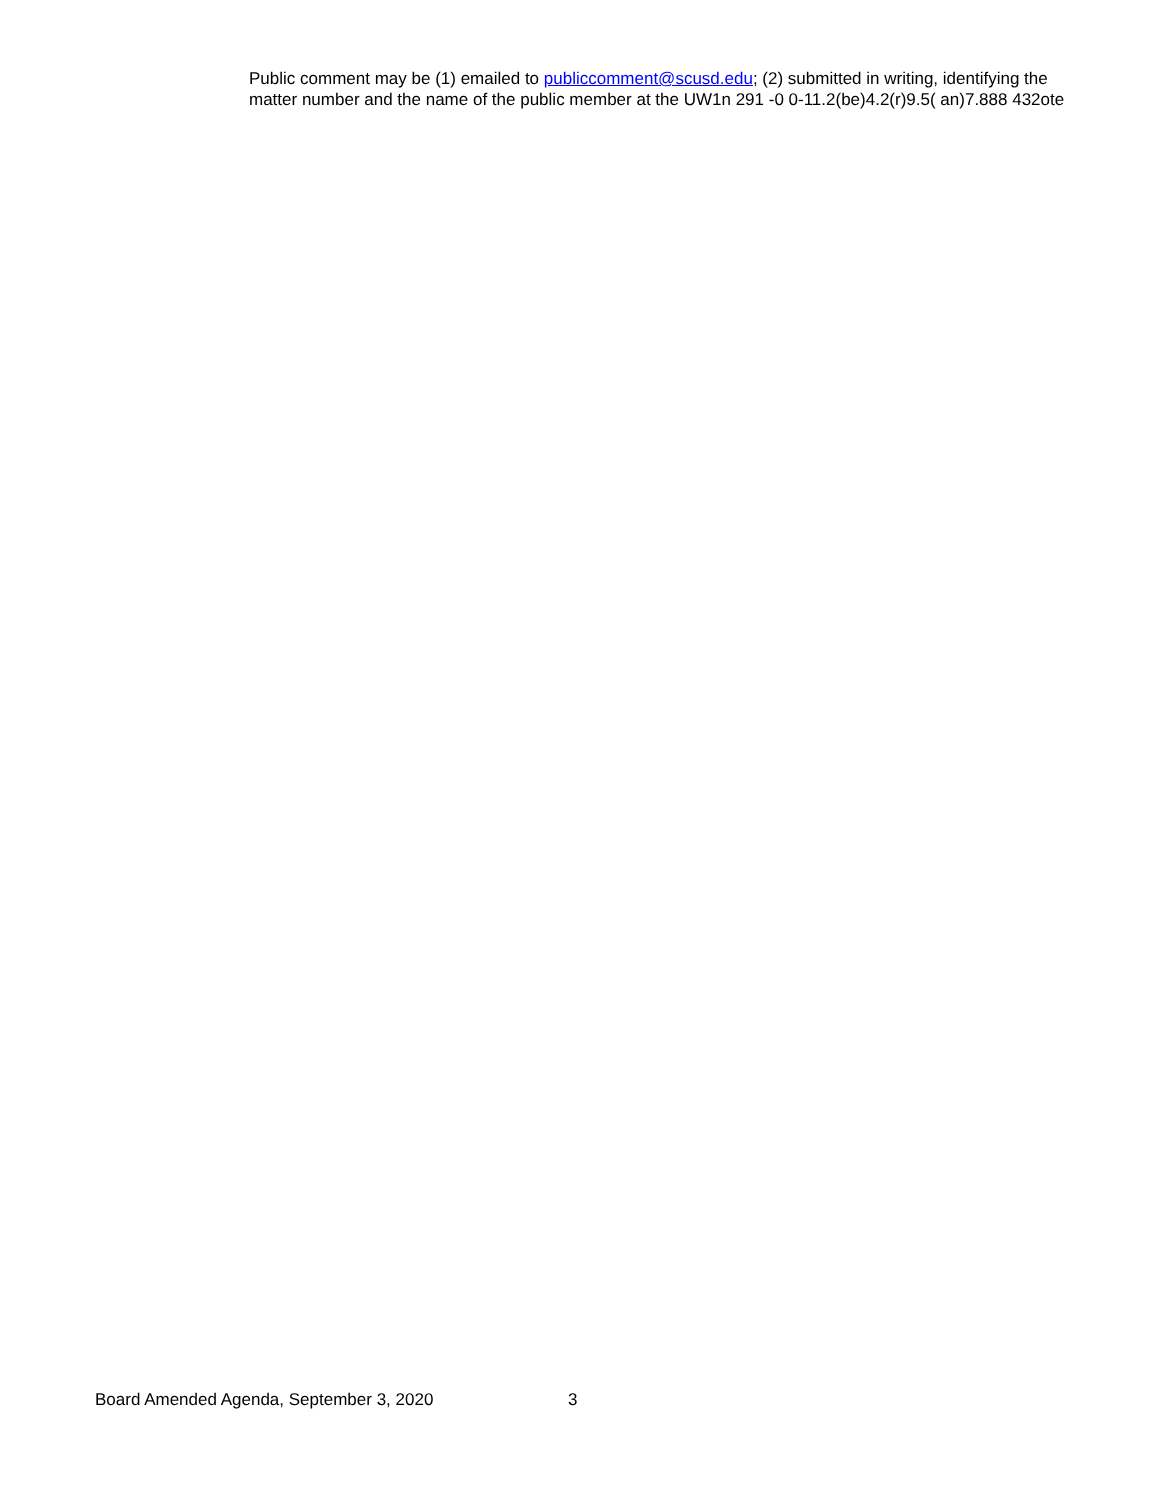Public comment may be (1) emailed to publiccomment@scusd.edu; (2) submitted in writing, identifying the
matter number and the name of the public member at the UW1n 291 -0 0-11.2(be)4.2(r)9.5( an)7.888 432ote
Board Amended Agenda, September 3, 2020 3